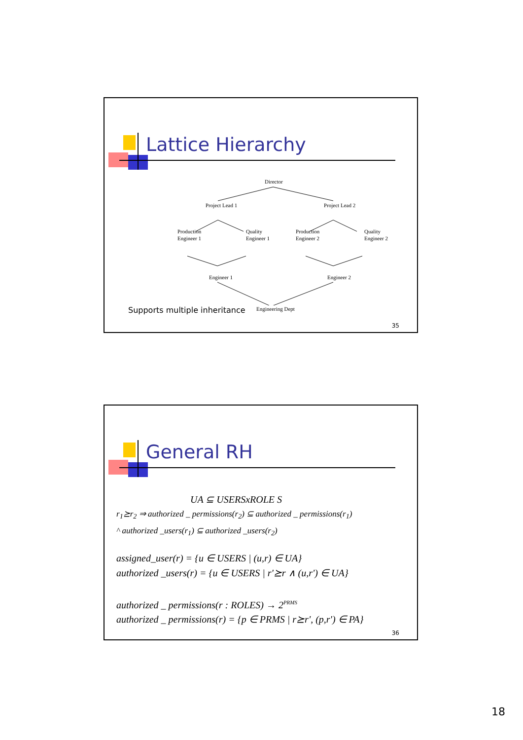Lattice Hierarchy
Director
Project Lead 1 Project Lead 2
Production
Engineer 1
Quality
Engineer 1
Production
Engineer 2
Quality
Engineer 2
Engineer 1 Engineer 2
Engineering Dept
Supports multiple inheritance
35
General RH
UA ⊆ USERSxROLE S
r<sub>1</sub>⪰r<sub>2</sub> ⇒ authorized _ permissions(r<sub>2</sub>) ⊆ authorized _ permissions(r<sub>1</sub>)
^ authorized _users(r<sub>1</sub>) ⊆ authorized _users(r<sub>2</sub>)
assigned_user(r) = {u ∈ USERS | (u,r) ∈ UA}
authorized _users(r) = {u ∈ USERS | r'⪰r ∧ (u,r') ∈ UA}
authorized _ permissions(r : ROLES) → 2<sup>PRMS</sup>
authorized _ permissions(r) = {p ∈ PRMS | r⪰r', (p,r') ∈ PA}
36
18